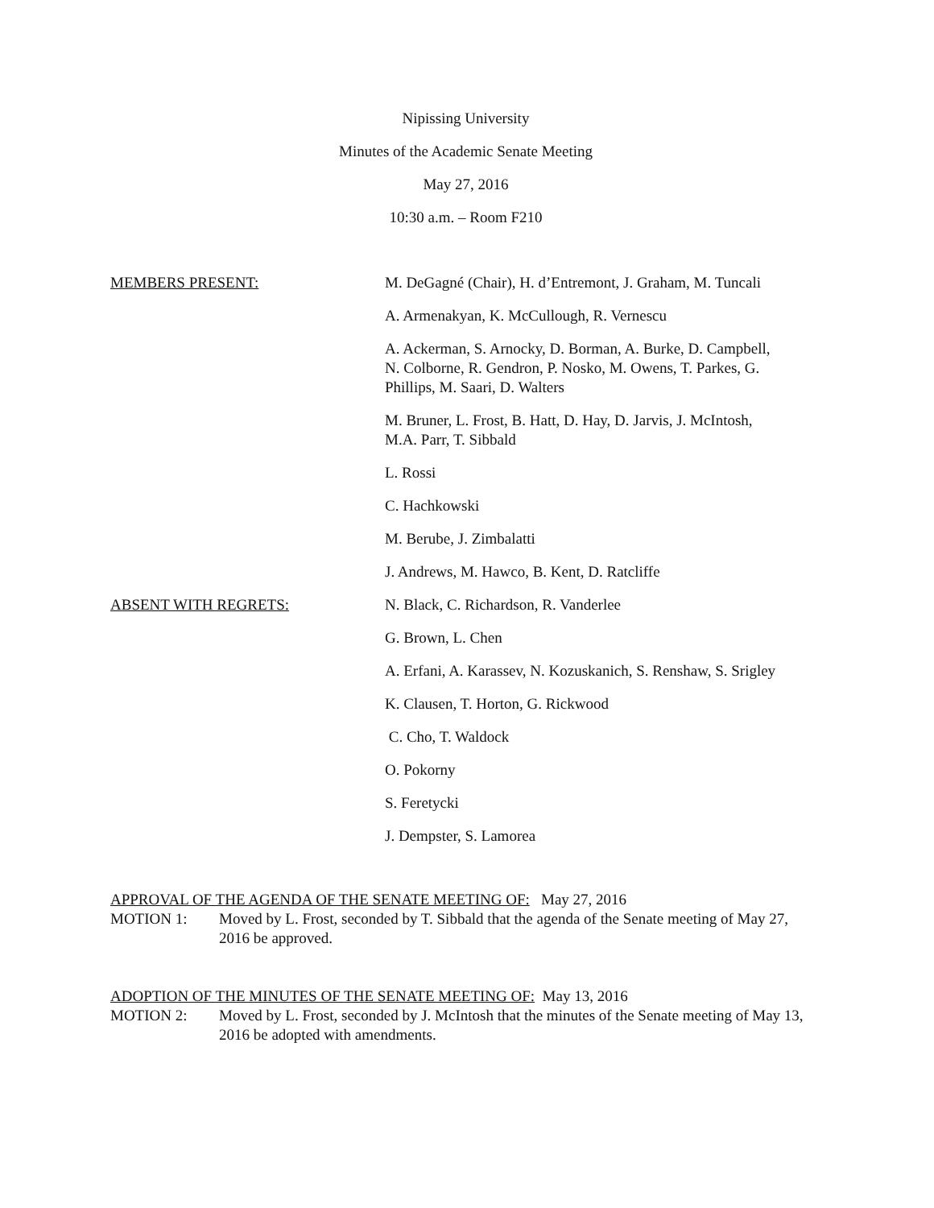Nipissing University
Minutes of the Academic Senate Meeting
May 27, 2016
10:30 a.m. – Room F210
MEMBERS PRESENT: M. DeGagné (Chair), H. d’Entremont, J. Graham, M. Tuncali
A. Armenakyan, K. McCullough, R. Vernescu
A. Ackerman, S. Arnocky, D. Borman, A. Burke, D. Campbell,
N. Colborne, R. Gendron, P. Nosko, M. Owens, T. Parkes, G.
Phillips, M. Saari, D. Walters
M. Bruner, L. Frost, B. Hatt, D. Hay, D. Jarvis, J. McIntosh,
M.A. Parr, T. Sibbald
L. Rossi
C. Hachkowski
M. Berube, J. Zimbalatti
J. Andrews, M. Hawco, B. Kent, D. Ratcliffe
ABSENT WITH REGRETS: N. Black, C. Richardson, R. Vanderlee
G. Brown, L. Chen
A. Erfani, A. Karassev, N. Kozuskanich, S. Renshaw, S. Srigley
K. Clausen, T. Horton, G. Rickwood
C. Cho, T. Waldock
O. Pokorny
S. Feretycki
J. Dempster, S. Lamorea
APPROVAL OF THE AGENDA OF THE SENATE MEETING OF: May 27, 2016
MOTION 1: Moved by L. Frost, seconded by T. Sibbald that the agenda of the Senate meeting of May 27, 2016 be approved.
ADOPTION OF THE MINUTES OF THE SENATE MEETING OF: May 13, 2016
MOTION 2: Moved by L. Frost, seconded by J. McIntosh that the minutes of the Senate meeting of May 13, 2016 be adopted with amendments.